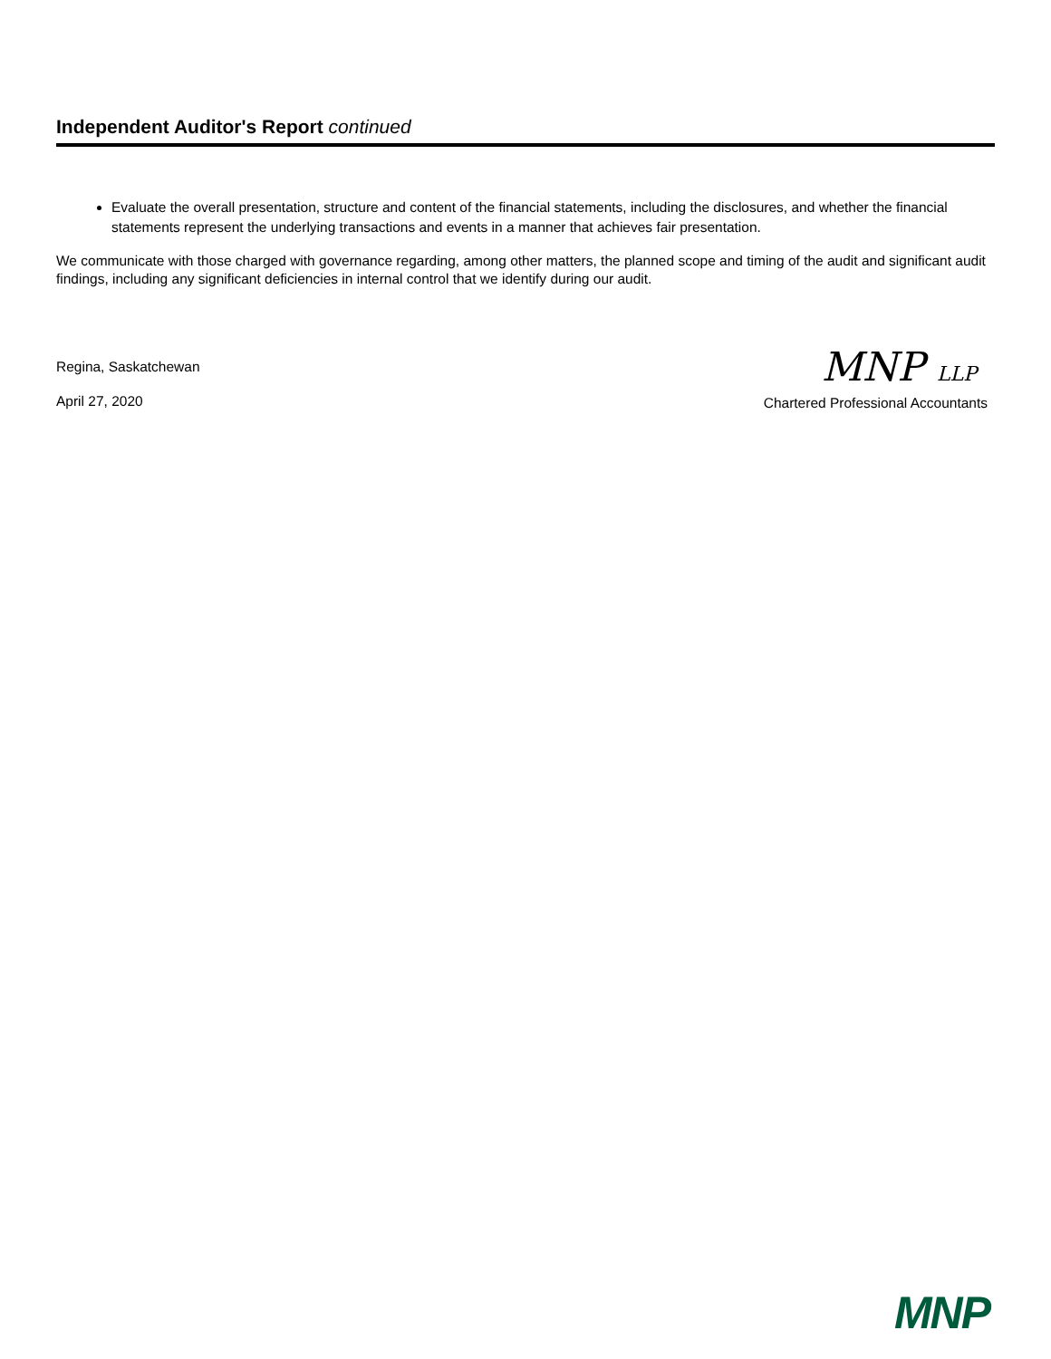Independent Auditor's Report continued
Evaluate the overall presentation, structure and content of the financial statements, including the disclosures, and whether the financial statements represent the underlying transactions and events in a manner that achieves fair presentation.
We communicate with those charged with governance regarding, among other matters, the planned scope and timing of the audit and significant audit findings, including any significant deficiencies in internal control that we identify during our audit.
Regina, Saskatchewan
April 27, 2020
MNP LLP
Chartered Professional Accountants
MNP